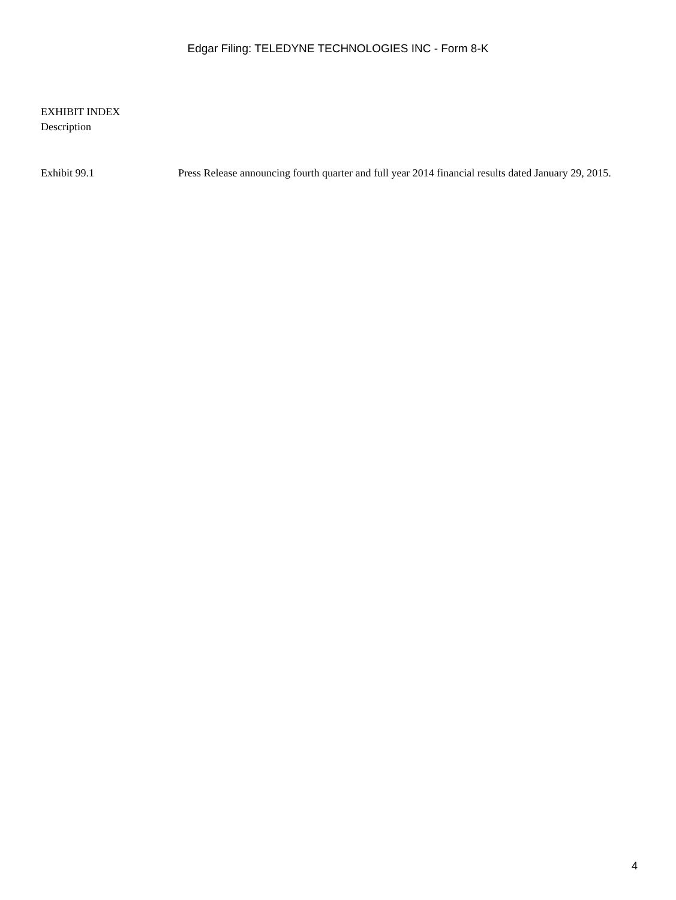Edgar Filing: TELEDYNE TECHNOLOGIES INC - Form 8-K
EXHIBIT INDEX
Description
| Exhibit 99.1 | Press Release announcing fourth quarter and full year 2014 financial results dated January 29, 2015. |
4